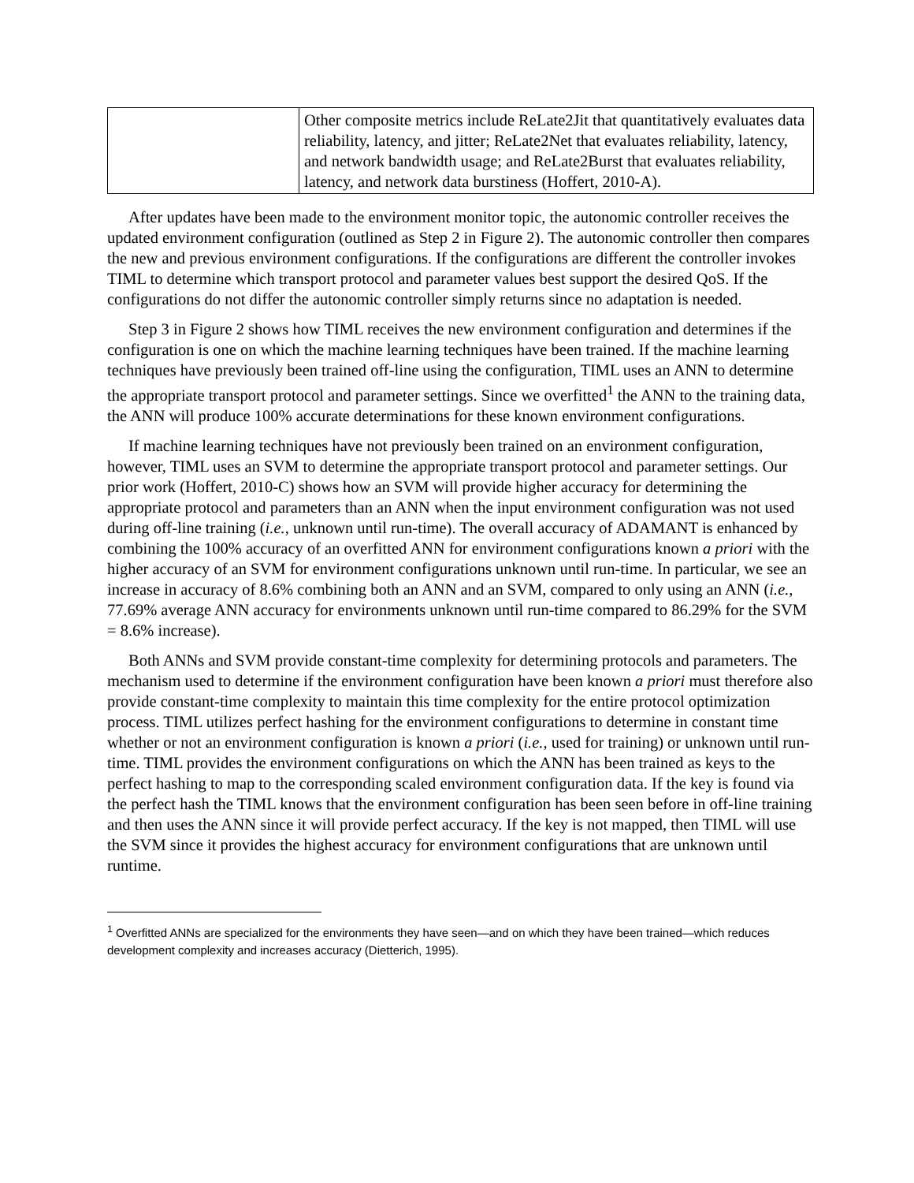| | Other composite metrics include ReLate2Jit that quantitatively evaluates data reliability, latency, and jitter; ReLate2Net that evaluates reliability, latency, and network bandwidth usage; and ReLate2Burst that evaluates reliability, latency, and network data burstiness (Hoffert, 2010-A). |
After updates have been made to the environment monitor topic, the autonomic controller receives the updated environment configuration (outlined as Step 2 in Figure 2). The autonomic controller then compares the new and previous environment configurations. If the configurations are different the controller invokes TIML to determine which transport protocol and parameter values best support the desired QoS. If the configurations do not differ the autonomic controller simply returns since no adaptation is needed.
Step 3 in Figure 2 shows how TIML receives the new environment configuration and determines if the configuration is one on which the machine learning techniques have been trained. If the machine learning techniques have previously been trained off-line using the configuration, TIML uses an ANN to determine the appropriate transport protocol and parameter settings. Since we overfitted<sup>1</sup> the ANN to the training data, the ANN will produce 100% accurate determinations for these known environment configurations.
If machine learning techniques have not previously been trained on an environment configuration, however, TIML uses an SVM to determine the appropriate transport protocol and parameter settings. Our prior work (Hoffert, 2010-C) shows how an SVM will provide higher accuracy for determining the appropriate protocol and parameters than an ANN when the input environment configuration was not used during off-line training (i.e., unknown until run-time). The overall accuracy of ADAMANT is enhanced by combining the 100% accuracy of an overfitted ANN for environment configurations known a priori with the higher accuracy of an SVM for environment configurations unknown until run-time. In particular, we see an increase in accuracy of 8.6% combining both an ANN and an SVM, compared to only using an ANN (i.e., 77.69% average ANN accuracy for environments unknown until run-time compared to 86.29% for the SVM = 8.6% increase).
Both ANNs and SVM provide constant-time complexity for determining protocols and parameters. The mechanism used to determine if the environment configuration have been known a priori must therefore also provide constant-time complexity to maintain this time complexity for the entire protocol optimization process. TIML utilizes perfect hashing for the environment configurations to determine in constant time whether or not an environment configuration is known a priori (i.e., used for training) or unknown until run-time. TIML provides the environment configurations on which the ANN has been trained as keys to the perfect hashing to map to the corresponding scaled environment configuration data. If the key is found via the perfect hash the TIML knows that the environment configuration has been seen before in off-line training and then uses the ANN since it will provide perfect accuracy. If the key is not mapped, then TIML will use the SVM since it provides the highest accuracy for environment configurations that are unknown until runtime.
<sup>1</sup> Overfitted ANNs are specialized for the environments they have seen—and on which they have been trained—which reduces development complexity and increases accuracy (Dietterich, 1995).